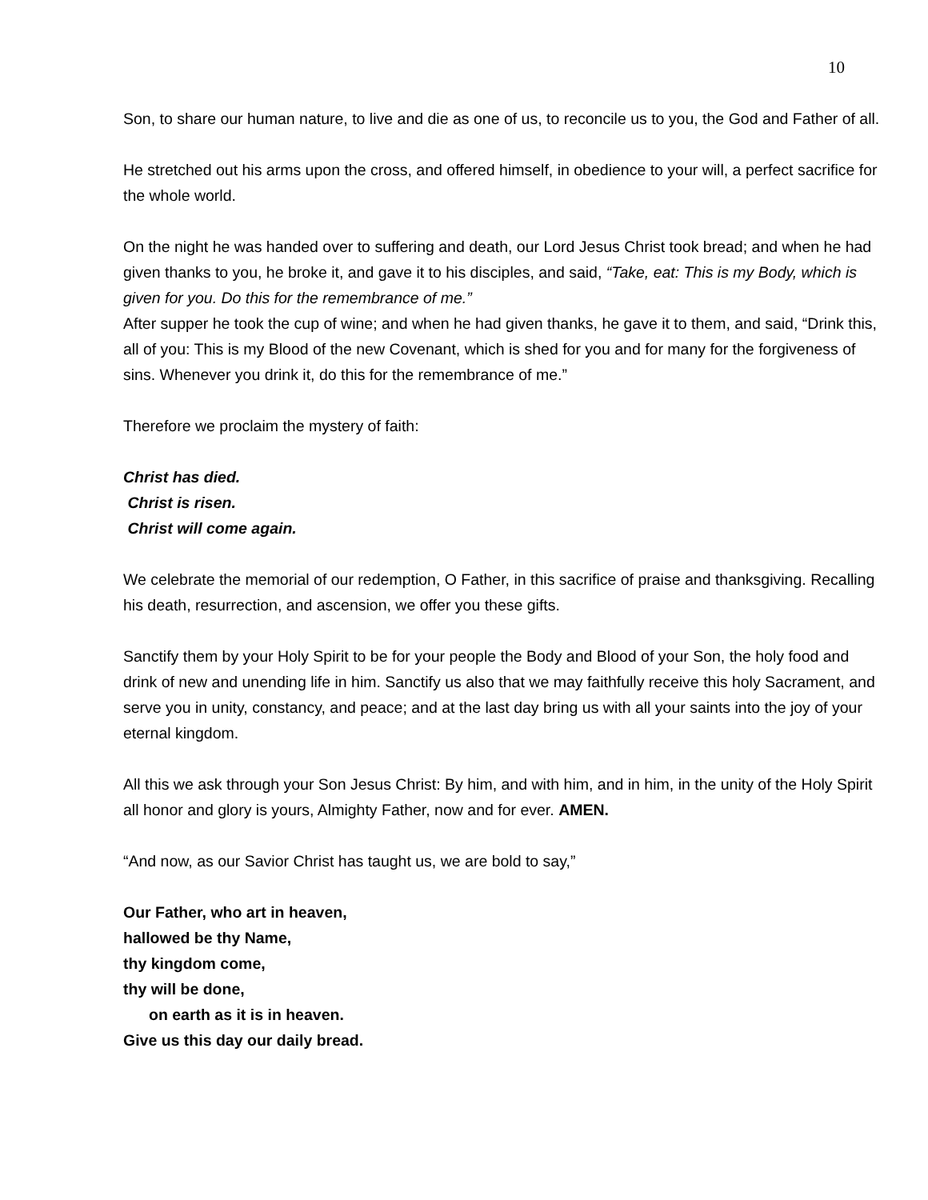10
Son, to share our human nature, to live and die as one of us, to reconcile us to you, the God and Father of all.
He stretched out his arms upon the cross, and offered himself, in obedience to your will, a perfect sacrifice for the whole world.
On the night he was handed over to suffering and death, our Lord Jesus Christ took bread; and when he had given thanks to you, he broke it, and gave it to his disciples, and said, “Take, eat: This is my Body, which is given for you. Do this for the remembrance of me.”
After supper he took the cup of wine; and when he had given thanks, he gave it to them, and said, “Drink this, all of you: This is my Blood of the new Covenant, which is shed for you and for many for the forgiveness of sins. Whenever you drink it, do this for the remembrance of me.”
Therefore we proclaim the mystery of faith:
Christ has died.
Christ is risen.
Christ will come again.
We celebrate the memorial of our redemption, O Father, in this sacrifice of praise and thanksgiving. Recalling his death, resurrection, and ascension, we offer you these gifts.
Sanctify them by your Holy Spirit to be for your people the Body and Blood of your Son, the holy food and drink of new and unending life in him. Sanctify us also that we may faithfully receive this holy Sacrament, and serve you in unity, constancy, and peace; and at the last day bring us with all your saints into the joy of your eternal kingdom.
All this we ask through your Son Jesus Christ: By him, and with him, and in him, in the unity of the Holy Spirit all honor and glory is yours, Almighty Father, now and for ever. AMEN.
“And now, as our Savior Christ has taught us, we are bold to say,”
Our Father, who art in heaven,
hallowed be thy Name,
thy kingdom come,
thy will be done,
on earth as it is in heaven.
Give us this day our daily bread.